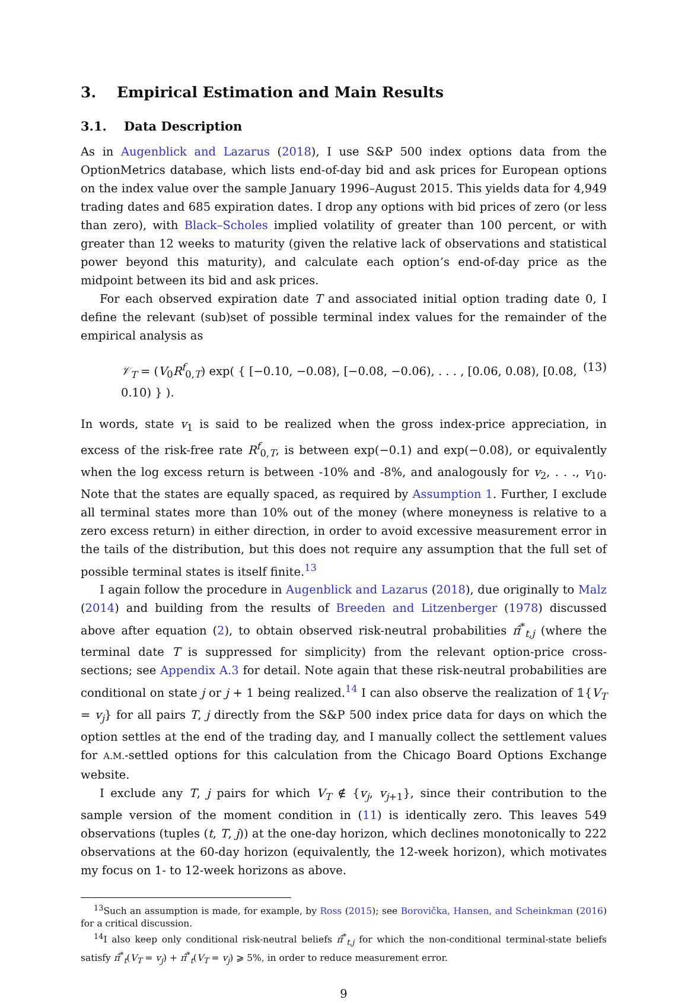3. Empirical Estimation and Main Results
3.1. Data Description
As in Augenblick and Lazarus (2018), I use S&P 500 index options data from the OptionMetrics database, which lists end-of-day bid and ask prices for European options on the index value over the sample January 1996–August 2015. This yields data for 4,949 trading dates and 685 expiration dates. I drop any options with bid prices of zero (or less than zero), with Black–Scholes implied volatility of greater than 100 percent, or with greater than 12 weeks to maturity (given the relative lack of observations and statistical power beyond this maturity), and calculate each option’s end-of-day price as the midpoint between its bid and ask prices.
For each observed expiration date T and associated initial option trading date 0, I define the relevant (sub)set of possible terminal index values for the remainder of the empirical analysis as
𝒱<sub>T</sub> = (V<sub>0</sub>R<sup>f</sup><sub>0,T</sub>) exp( { [−0.10, −0.08), [−0.08, −0.06), . . . , [0.06, 0.08), [0.08, 0.10) } ). (13)
In words, state v<sub>1</sub> is said to be realized when the gross index-price appreciation, in excess of the risk-free rate R<sup>f</sup><sub>0,T</sub>, is between exp(−0.1) and exp(−0.08), or equivalently when the log excess return is between -10% and -8%, and analogously for v<sub>2</sub>, . . ., v<sub>10</sub>. Note that the states are equally spaced, as required by Assumption 1. Further, I exclude all terminal states more than 10% out of the money (where moneyness is relative to a zero excess return) in either direction, in order to avoid excessive measurement error in the tails of the distribution, but this does not require any assumption that the full set of possible terminal states is itself finite.<sup>13</sup>
I again follow the procedure in Augenblick and Lazarus (2018), due originally to Malz (2014) and building from the results of Breeden and Litzenberger (1978) discussed above after equation (2), to obtain observed risk-neutral probabilities π̂<sup>*</sup><sub>t,j</sub> (where the terminal date T is suppressed for simplicity) from the relevant option-price cross-sections; see Appendix A.3 for detail. Note again that these risk-neutral probabilities are conditional on state j or j + 1 being realized.<sup>14</sup> I can also observe the realization of 𝟙{V<sub>T</sub> = v<sub>j</sub>} for all pairs T, j directly from the S&P 500 index price data for days on which the option settles at the end of the trading day, and I manually collect the settlement values for A.M.-settled options for this calculation from the Chicago Board Options Exchange website.
I exclude any T, j pairs for which V<sub>T</sub> ∉ {v<sub>j</sub>, v<sub>j+1</sub>}, since their contribution to the sample version of the moment condition in (11) is identically zero. This leaves 549 observations (tuples (t, T, j)) at the one-day horizon, which declines monotonically to 222 observations at the 60-day horizon (equivalently, the 12-week horizon), which motivates my focus on 1- to 12-week horizons as above.
<sup>13</sup> Such an assumption is made, for example, by Ross (2015); see Borovička, Hansen, and Scheinkman (2016) for a critical discussion.
<sup>14</sup> I also keep only conditional risk-neutral beliefs π̂<sup>*</sup><sub>t,j</sub> for which the non-conditional terminal-state beliefs satisfy π̂<sup>*</sup><sub>t</sub>(V<sub>T</sub> = v<sub>j</sub>) + π̂<sup>*</sup><sub>t</sub>(V<sub>T</sub> = v<sub>j</sub>) ⩾ 5%, in order to reduce measurement error.
9